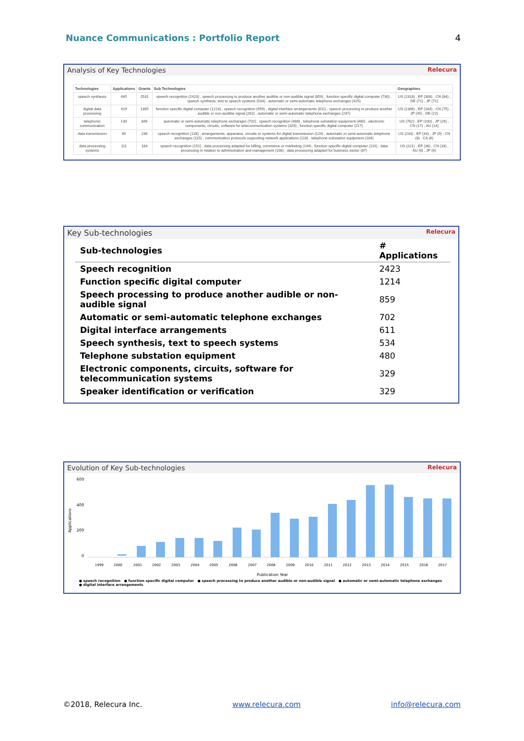Nuance Communications : Portfolio Report 4
Analysis of Key Technologies Relecura
| Technologies | Applications | Grants | Sub Technologies | Geographies |
| --- | --- | --- | --- | --- |
| speech synthesis | 445 | 2531 | speech recognition (2423) , speech processing to produce another audible or non-audible signal (859) , function specific digital computer (730) , speech synthesis, text to speech systems (534) , automatic or semi-automatic telephone exchanges (425) | US (2318) , EP (308) , CN (84) , DE (71) , JP (71) |
| digital data processing | 419 | 1365 | function specific digital computer (1214) , speech recognition (959) , digital interface arrangements (611) , speech processing to produce another audible or non-audible signal (262) , automatic or semi-automatic telephone exchanges (247) | US (1386) , EP (184) , CN (75) , JP (45) , DE (22) |
| telephonic communication | 130 | 846 | automatic or semi-automatic telephone exchanges (702) , speech recognition (488) , telephone substation equipment (480) , electronic components, circuits, software for telecommunication systems (329) , function specific digital computer (217) | US (762) , EP (100) , JP (26) , CN (17) , AU (14) |
| data transmission | 65 | 236 | speech recognition (128) , arrangements, apparatus, circuits or systems for digital transmission (124) , automatic or semi-automatic telephone exchanges (115) , communication protocols supporting network applications (110) , telephone substation equipment (104) | US (233) , EP (33) , JP (9) , CN (8) , CA (6) |
| data processing systems | 111 | 184 | speech recognition (151) , data processing adapted for billing, commerce or marketing (144) , function specific digital computer (110) , data processing in relation to administration and management (108) , data processing adapted for business sector (87) | US (221) , EP (36) , CN (18) , AU (6) , JP (6) |
Key Sub-technologies Relecura
| Sub-technologies | # Applications |
| --- | --- |
| Speech recognition | 2423 |
| Function specific digital computer | 1214 |
| Speech processing to produce another audible or non-audible signal | 859 |
| Automatic or semi-automatic telephone exchanges | 702 |
| Digital interface arrangements | 611 |
| Speech synthesis, text to speech systems | 534 |
| Telephone substation equipment | 480 |
| Electronic components, circuits, software for telecommunication systems | 329 |
| Speaker identification or verification | 329 |
Evolution of Key Sub-technologies Relecura
600
400
200
0
Applications
1999
2000
2001
2002
2003
2004
2005
2006
2007
2008
2009
2010
2011
2012
2013
2014
2015
2016
2017
Publication Year
● speech recognition ● function specific digital computer ● speech processing to produce another audible or non-audible signal ● automatic or semi-automatic telephone exchanges
● digital interface arrangements
©2018, Relecura Inc. www.relecura.com info@relecura.com